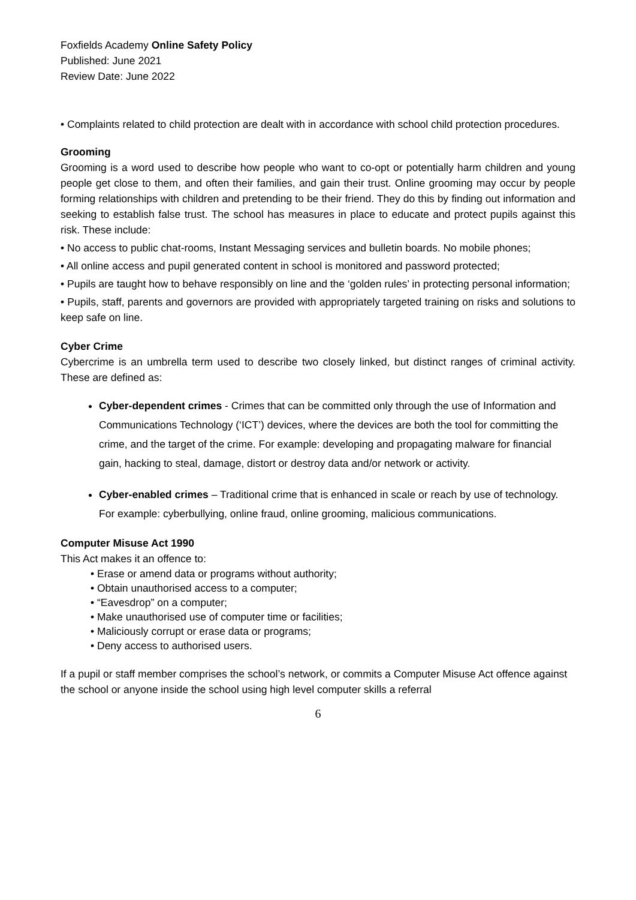Foxfields Academy Online Safety Policy
Published: June 2021
Review Date: June 2022
• Complaints related to child protection are dealt with in accordance with school child protection procedures.
Grooming
Grooming is a word used to describe how people who want to co-opt or potentially harm children and young people get close to them, and often their families, and gain their trust. Online grooming may occur by people forming relationships with children and pretending to be their friend. They do this by finding out information and seeking to establish false trust. The school has measures in place to educate and protect pupils against this risk. These include:
• No access to public chat-rooms, Instant Messaging services and bulletin boards. No mobile phones;
• All online access and pupil generated content in school is monitored and password protected;
• Pupils are taught how to behave responsibly on line and the ‘golden rules’ in protecting personal information;
• Pupils, staff, parents and governors are provided with appropriately targeted training on risks and solutions to keep safe on line.
Cyber Crime
Cybercrime is an umbrella term used to describe two closely linked, but distinct ranges of criminal activity. These are defined as:
Cyber-dependent crimes - Crimes that can be committed only through the use of Information and Communications Technology (‘ICT’) devices, where the devices are both the tool for committing the crime, and the target of the crime. For example: developing and propagating malware for financial gain, hacking to steal, damage, distort or destroy data and/or network or activity.
Cyber-enabled crimes – Traditional crime that is enhanced in scale or reach by use of technology. For example: cyberbullying, online fraud, online grooming, malicious communications.
Computer Misuse Act 1990
This Act makes it an offence to:
• Erase or amend data or programs without authority;
• Obtain unauthorised access to a computer;
• “Eavesdrop” on a computer;
• Make unauthorised use of computer time or facilities;
• Maliciously corrupt or erase data or programs;
• Deny access to authorised users.
If a pupil or staff member comprises the school’s network, or commits a Computer Misuse Act offence against the school or anyone inside the school using high level computer skills a referral
6